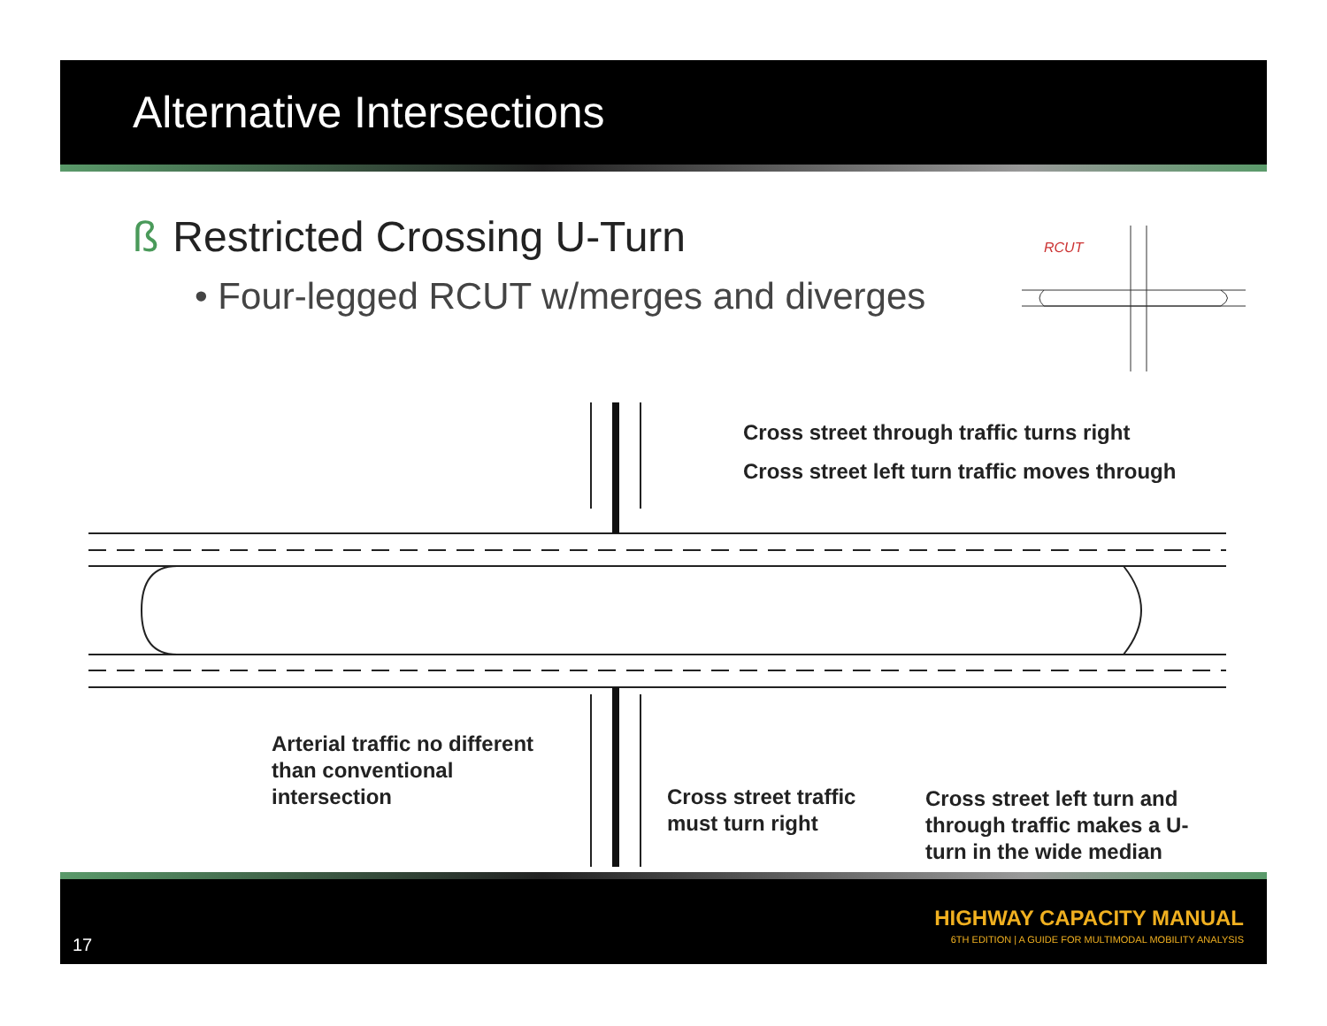Alternative Intersections
ß Restricted Crossing U-Turn
• Four-legged RCUT w/merges and diverges
RCUT
Cross street through traffic turns right
Cross street left turn traffic moves through
Arterial traffic no different
than conventional
intersection
Cross street traffic
must turn right
Cross street left turn and
through traffic makes a U-
turn in the wide median
17
HIGHWAY CAPACITY MANUAL
6TH EDITION | A GUIDE FOR MULTIMODAL MOBILITY ANALYSIS